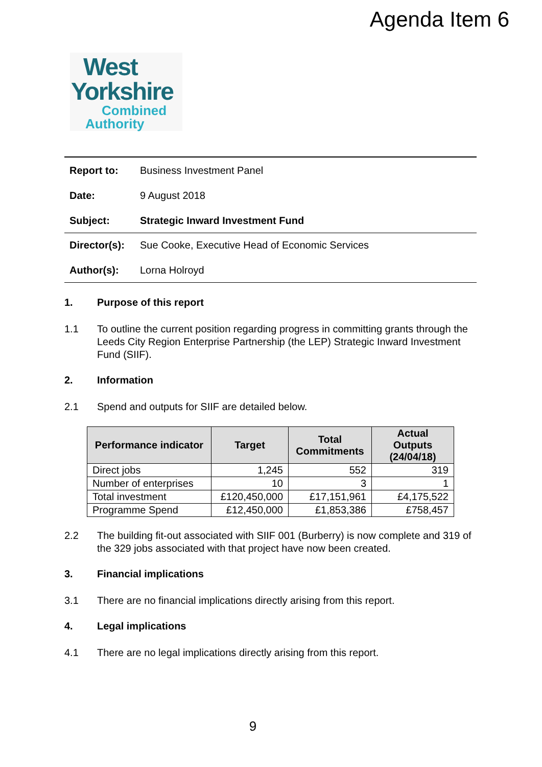Agenda Item 6
West
Yorkshire
Combined
Authority
Report to: Business Investment Panel
Date: 9 August 2018
Subject: Strategic Inward Investment Fund
Director(s): Sue Cooke, Executive Head of Economic Services
Author(s): Lorna Holroyd
1. Purpose of this report
1.1 To outline the current position regarding progress in committing grants through the Leeds City Region Enterprise Partnership (the LEP) Strategic Inward Investment Fund (SIIF).
2. Information
2.1 Spend and outputs for SIIF are detailed below.
| Performance indicator | Target | Total Commitments | Actual Outputs (24/04/18) |
| --- | --- | --- | --- |
| Direct jobs | 1,245 | 552 | 319 |
| Number of enterprises | 10 | 3 | 1 |
| Total investment | £120,450,000 | £17,151,961 | £4,175,522 |
| Programme Spend | £12,450,000 | £1,853,386 | £758,457 |
2.2 The building fit-out associated with SIIF 001 (Burberry) is now complete and 319 of the 329 jobs associated with that project have now been created.
3. Financial implications
3.1 There are no financial implications directly arising from this report.
4. Legal implications
4.1 There are no legal implications directly arising from this report.
9